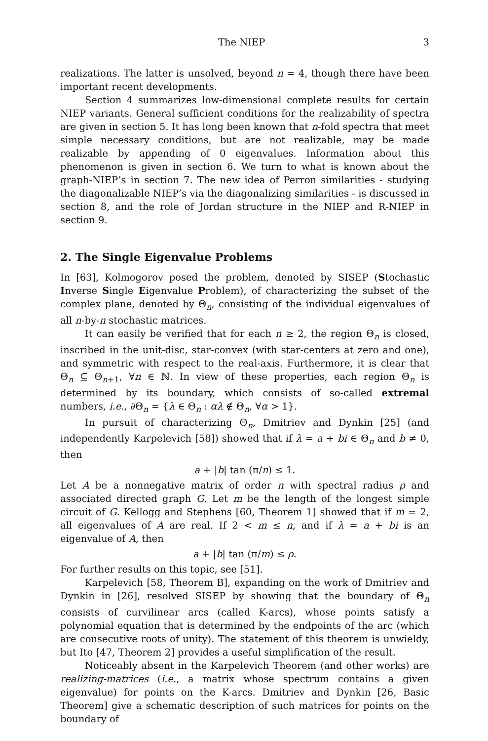The NIEP 3
realizations. The latter is unsolved, beyond n = 4, though there have been important recent developments.
Section 4 summarizes low-dimensional complete results for certain NIEP variants. General sufficient conditions for the realizability of spectra are given in section 5. It has long been known that n-fold spectra that meet simple necessary conditions, but are not realizable, may be made realizable by appending of 0 eigenvalues. Information about this phenomenon is given in section 6. We turn to what is known about the graph-NIEP’s in section 7. The new idea of Perron similarities - studying the diagonalizable NIEP’s via the diagonalizing similarities - is discussed in section 8, and the role of Jordan structure in the NIEP and R-NIEP in section 9.
2. The Single Eigenvalue Problems
In [63], Kolmogorov posed the problem, denoted by SISEP (Stochastic Inverse Single Eigenvalue Problem), of characterizing the subset of the complex plane, denoted by Θ<sub>n</sub>, consisting of the individual eigenvalues of all n-by-n stochastic matrices.
It can easily be verified that for each n ≥ 2, the region Θ<sub>n</sub> is closed, inscribed in the unit-disc, star-convex (with star-centers at zero and one), and symmetric with respect to the real-axis. Furthermore, it is clear that Θ<sub>n</sub> ⊆ Θ<sub>n+1</sub>, ∀n ∈ ℕ. In view of these properties, each region Θ<sub>n</sub> is determined by its boundary, which consists of so-called extremal numbers, i.e., ∂Θ<sub>n</sub> = {λ ∈ Θ<sub>n</sub> : αλ ∉ Θ<sub>n</sub>, ∀α > 1}.
In pursuit of characterizing Θ<sub>n</sub>, Dmitriev and Dynkin [25] (and independently Karpelevich [58]) showed that if λ = a + bi ∈ Θ<sub>n</sub> and b ≠ 0, then
a + |b| tan (π/n) ≤ 1.
Let A be a nonnegative matrix of order n with spectral radius ρ and associated directed graph G. Let m be the length of the longest simple circuit of G. Kellogg and Stephens [60, Theorem 1] showed that if m = 2, all eigenvalues of A are real. If 2 < m ≤ n, and if λ = a + bi is an eigenvalue of A, then
a + |b| tan (π/m) ≤ ρ.
For further results on this topic, see [51].
Karpelevich [58, Theorem B], expanding on the work of Dmitriev and Dynkin in [26], resolved SISEP by showing that the boundary of Θ<sub>n</sub> consists of curvilinear arcs (called K-arcs), whose points satisfy a polynomial equation that is determined by the endpoints of the arc (which are consecutive roots of unity). The statement of this theorem is unwieldy, but Ito [47, Theorem 2] provides a useful simplification of the result.
Noticeably absent in the Karpelevich Theorem (and other works) are realizing-matrices (i.e., a matrix whose spectrum contains a given eigenvalue) for points on the K-arcs. Dmitriev and Dynkin [26, Basic Theorem] give a schematic description of such matrices for points on the boundary of